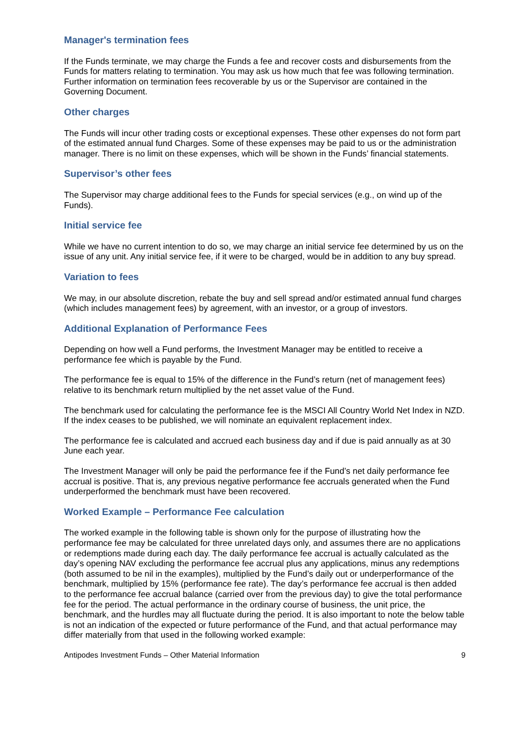Manager's termination fees
If the Funds terminate, we may charge the Funds a fee and recover costs and disbursements from the Funds for matters relating to termination. You may ask us how much that fee was following termination. Further information on termination fees recoverable by us or the Supervisor are contained in the Governing Document.
Other charges
The Funds will incur other trading costs or exceptional expenses. These other expenses do not form part of the estimated annual fund Charges. Some of these expenses may be paid to us or the administration manager. There is no limit on these expenses, which will be shown in the Funds’ financial statements.
Supervisor’s other fees
The Supervisor may charge additional fees to the Funds for special services (e.g., on wind up of the Funds).
Initial service fee
While we have no current intention to do so, we may charge an initial service fee determined by us on the issue of any unit. Any initial service fee, if it were to be charged, would be in addition to any buy spread.
Variation to fees
We may, in our absolute discretion, rebate the buy and sell spread and/or estimated annual fund charges (which includes management fees) by agreement, with an investor, or a group of investors.
Additional Explanation of Performance Fees
Depending on how well a Fund performs, the Investment Manager may be entitled to receive a performance fee which is payable by the Fund.
The performance fee is equal to 15% of the difference in the Fund’s return (net of management fees) relative to its benchmark return multiplied by the net asset value of the Fund.
The benchmark used for calculating the performance fee is the MSCI All Country World Net Index in NZD. If the index ceases to be published, we will nominate an equivalent replacement index.
The performance fee is calculated and accrued each business day and if due is paid annually as at 30 June each year.
The Investment Manager will only be paid the performance fee if the Fund’s net daily performance fee accrual is positive. That is, any previous negative performance fee accruals generated when the Fund underperformed the benchmark must have been recovered.
Worked Example – Performance Fee calculation
The worked example in the following table is shown only for the purpose of illustrating how the performance fee may be calculated for three unrelated days only, and assumes there are no applications or redemptions made during each day. The daily performance fee accrual is actually calculated as the day’s opening NAV excluding the performance fee accrual plus any applications, minus any redemptions (both assumed to be nil in the examples), multiplied by the Fund’s daily out or underperformance of the benchmark, multiplied by 15% (performance fee rate). The day’s performance fee accrual is then added to the performance fee accrual balance (carried over from the previous day) to give the total performance fee for the period. The actual performance in the ordinary course of business, the unit price, the benchmark, and the hurdles may all fluctuate during the period. It is also important to note the below table is not an indication of the expected or future performance of the Fund, and that actual performance may differ materially from that used in the following worked example:
Antipodes Investment Funds – Other Material Information 9